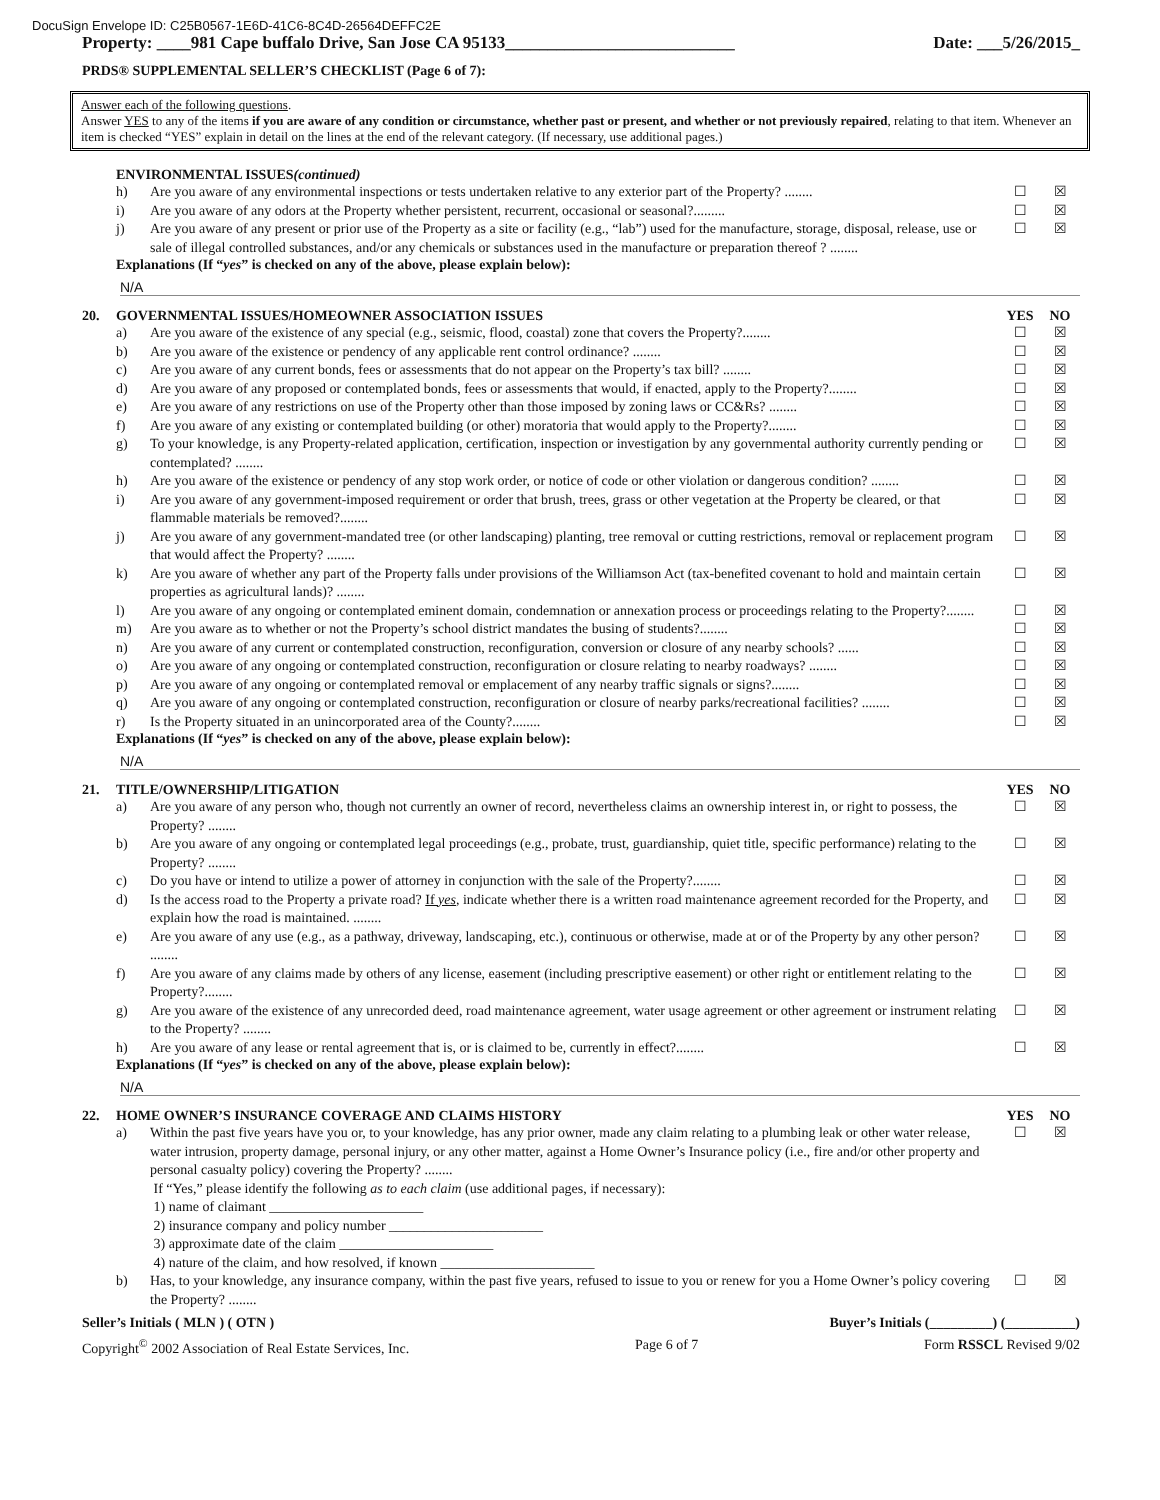DocuSign Envelope ID: C25B0567-1E6D-41C6-8C4D-26564DEFFC2E
Property: ____981 Cape buffalo Drive, San Jose CA 95133___________________________ Date: ___5/26/2015_
PRDS® SUPPLEMENTAL SELLER’S CHECKLIST (Page 6 of 7):
Answer each of the following questions.
Answer YES to any of the items if you are aware of any condition or circumstance, whether past or present, and whether or not previously repaired, relating to that item. Whenever an item is checked “YES” explain in detail on the lines at the end of the relevant category. (If necessary, use additional pages.)
ENVIRONMENTAL ISSUES (continued)
h) Are you aware of any environmental inspections or tests undertaken relative to any exterior part of the Property? ........ ☐ ☒
i) Are you aware of any odors at the Property whether persistent, recurrent, occasional or seasonal?......... ☐ ☒
j) Are you aware of any present or prior use of the Property as a site or facility (e.g., “lab”) used for the manufacture, storage, disposal, release, use or sale of illegal controlled substances, and/or any chemicals or substances used in the manufacture or preparation thereof ? ........ ☐ ☒
Explanations (If “yes” is checked on any of the above, please explain below):
N/A
20. GOVERNMENTAL ISSUES/HOMEOWNER ASSOCIATION ISSUES YES NO
a) Are you aware of the existence of any special (e.g., seismic, flood, coastal) zone that covers the Property?........ ☐ ☒
b) Are you aware of the existence or pendency of any applicable rent control ordinance? ........ ☐ ☒
c) Are you aware of any current bonds, fees or assessments that do not appear on the Property’s tax bill? ........ ☐ ☒
d) Are you aware of any proposed or contemplated bonds, fees or assessments that would, if enacted, apply to the Property?........ ☐ ☒
e) Are you aware of any restrictions on use of the Property other than those imposed by zoning laws or CC&Rs? ........ ☐ ☒
f) Are you aware of any existing or contemplated building (or other) moratoria that would apply to the Property?........ ☐ ☒
g) To your knowledge, is any Property-related application, certification, inspection or investigation by any governmental authority currently pending or contemplated? ........ ☐ ☒
h) Are you aware of the existence or pendency of any stop work order, or notice of code or other violation or dangerous condition? ........ ☐ ☒
i) Are you aware of any government-imposed requirement or order that brush, trees, grass or other vegetation at the Property be cleared, or that flammable materials be removed?........ ☐ ☒
j) Are you aware of any government-mandated tree (or other landscaping) planting, tree removal or cutting restrictions, removal or replacement program that would affect the Property? ........ ☐ ☒
k) Are you aware of whether any part of the Property falls under provisions of the Williamson Act (tax-benefited covenant to hold and maintain certain properties as agricultural lands)? ........ ☐ ☒
l) Are you aware of any ongoing or contemplated eminent domain, condemnation or annexation process or proceedings relating to the Property?........ ☐ ☒
m) Are you aware as to whether or not the Property’s school district mandates the busing of students?........ ☐ ☒
n) Are you aware of any current or contemplated construction, reconfiguration, conversion or closure of any nearby schools? ...... ☐ ☒
o) Are you aware of any ongoing or contemplated construction, reconfiguration or closure relating to nearby roadways? ........ ☐ ☒
p) Are you aware of any ongoing or contemplated removal or emplacement of any nearby traffic signals or signs?........ ☐ ☒
q) Are you aware of any ongoing or contemplated construction, reconfiguration or closure of nearby parks/recreational facilities? ........ ☐ ☒
r) Is the Property situated in an unincorporated area of the County?........ ☐ ☒
Explanations (If “yes” is checked on any of the above, please explain below):
N/A
21. TITLE/OWNERSHIP/LITIGATION YES NO
a) Are you aware of any person who, though not currently an owner of record, nevertheless claims an ownership interest in, or right to possess, the Property? ........ ☐ ☒
b) Are you aware of any ongoing or contemplated legal proceedings (e.g., probate, trust, guardianship, quiet title, specific performance) relating to the Property? ........ ☐ ☒
c) Do you have or intend to utilize a power of attorney in conjunction with the sale of the Property?........ ☐ ☒
d) Is the access road to the Property a private road? If yes, indicate whether there is a written road maintenance agreement recorded for the Property, and explain how the road is maintained. ........ ☐ ☒
e) Are you aware of any use (e.g., as a pathway, driveway, landscaping, etc.), continuous or otherwise, made at or of the Property by any other person? ........ ☐ ☒
f) Are you aware of any claims made by others of any license, easement (including prescriptive easement) or other right or entitlement relating to the Property?........ ☐ ☒
g) Are you aware of the existence of any unrecorded deed, road maintenance agreement, water usage agreement or other agreement or instrument relating to the Property? ........ ☐ ☒
h) Are you aware of any lease or rental agreement that is, or is claimed to be, currently in effect?........ ☐ ☒
Explanations (If “yes” is checked on any of the above, please explain below):
N/A
22. HOME OWNER’S INSURANCE COVERAGE AND CLAIMS HISTORY YES NO
a) Within the past five years have you or, to your knowledge, has any prior owner, made any claim relating to a plumbing leak or other water release, water intrusion, property damage, personal injury, or any other matter, against a Home Owner’s Insurance policy (i.e., fire and/or other property and personal casualty policy) covering the Property? ........
If “Yes,” please identify the following as to each claim (use additional pages, if necessary):
1) name of claimant ______________________
2) insurance company and policy number ______________________
3) approximate date of the claim ______________________
4) nature of the claim, and how resolved, if known ______________________ ☐ ☒
b) Has, to your knowledge, any insurance company, within the past five years, refused to issue to you or renew for you a Home Owner’s policy covering the Property? ........ ☐ ☒
Seller’s Initials ( MLN ) ( OTN ) Buyer’s Initials (_________) (__________)
Copyright<sup>©</sup> 2002 Association of Real Estate Services, Inc. Page 6 of 7 Form RSSCL Revised 9/02